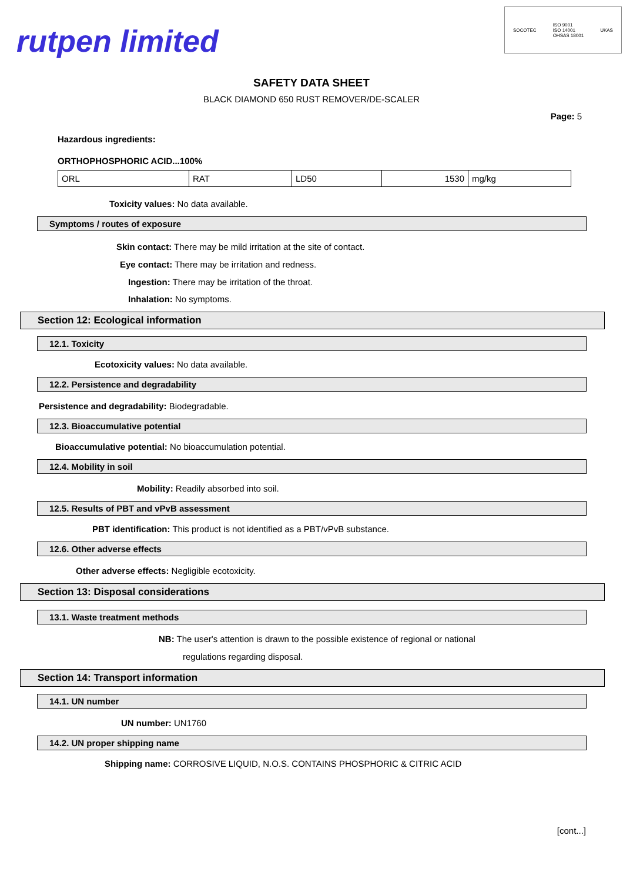rutpen limited
SOCOTEC ISO 9001
ISO 14001
OHSAS 18001 UKAS
SAFETY DATA SHEET
BLACK DIAMOND 650 RUST REMOVER/DE-SCALER
Page: 5
Hazardous ingredients:
ORTHOPHOSPHORIC ACID...100%
| ORL | RAT | LD50 | 1530 | mg/kg |
Toxicity values: No data available.
Symptoms / routes of exposure
Skin contact: There may be mild irritation at the site of contact.
Eye contact: There may be irritation and redness.
Ingestion: There may be irritation of the throat.
Inhalation: No symptoms.
Section 12: Ecological information
12.1. Toxicity
Ecotoxicity values: No data available.
12.2. Persistence and degradability
Persistence and degradability: Biodegradable.
12.3. Bioaccumulative potential
Bioaccumulative potential: No bioaccumulation potential.
12.4. Mobility in soil
Mobility: Readily absorbed into soil.
12.5. Results of PBT and vPvB assessment
PBT identification: This product is not identified as a PBT/vPvB substance.
12.6. Other adverse effects
Other adverse effects: Negligible ecotoxicity.
Section 13: Disposal considerations
13.1. Waste treatment methods
NB: The user's attention is drawn to the possible existence of regional or national
regulations regarding disposal.
Section 14: Transport information
14.1. UN number
UN number: UN1760
14.2. UN proper shipping name
Shipping name: CORROSIVE LIQUID, N.O.S. CONTAINS PHOSPHORIC & CITRIC ACID
[cont...]